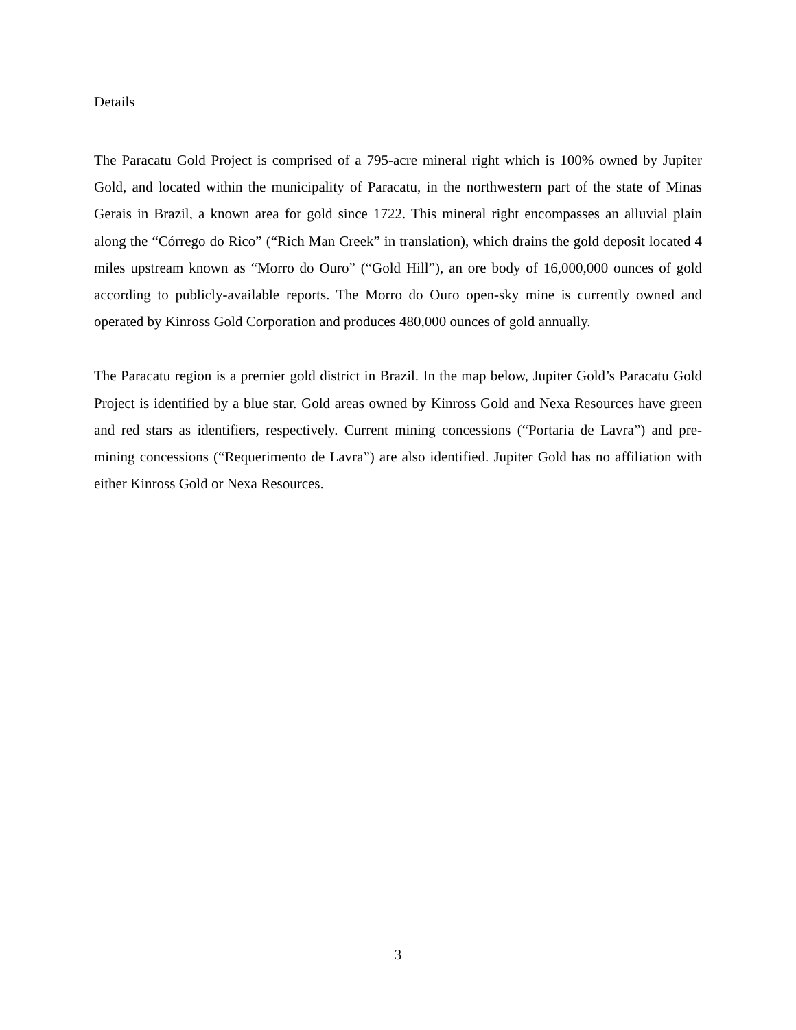Details
The Paracatu Gold Project is comprised of a 795-acre mineral right which is 100% owned by Jupiter Gold, and located within the municipality of Paracatu, in the northwestern part of the state of Minas Gerais in Brazil, a known area for gold since 1722. This mineral right encompasses an alluvial plain along the “Córrego do Rico” (“Rich Man Creek” in translation), which drains the gold deposit located 4 miles upstream known as “Morro do Ouro” (“Gold Hill”), an ore body of 16,000,000 ounces of gold according to publicly-available reports. The Morro do Ouro open-sky mine is currently owned and operated by Kinross Gold Corporation and produces 480,000 ounces of gold annually.
The Paracatu region is a premier gold district in Brazil. In the map below, Jupiter Gold’s Paracatu Gold Project is identified by a blue star. Gold areas owned by Kinross Gold and Nexa Resources have green and red stars as identifiers, respectively. Current mining concessions (“Portaria de Lavra”) and pre-mining concessions (“Requerimento de Lavra”) are also identified. Jupiter Gold has no affiliation with either Kinross Gold or Nexa Resources.
3